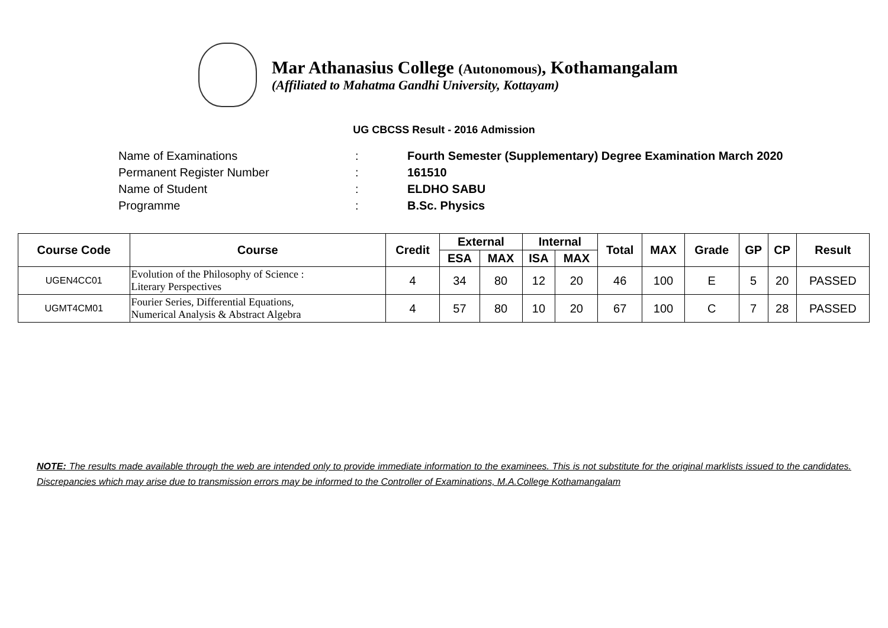Mar Athanasius College (Autonomous), Kothamangalam
(Affiliated to Mahatma Gandhi University, Kottayam)
UG CBCSS Result - 2016 Admission
Name of Examinations: Fourth Semester (Supplementary) Degree Examination March 2020
Permanent Register Number: 161510
Name of Student: ELDHO SABU
Programme: B.Sc. Physics
| Course Code | Course | Credit | External | | Internal | | Total | MAX | Grade | GP | CP | Result |
| --- | --- | --- | --- | --- | --- | --- | --- | --- | --- | --- | --- | --- |
| | | | ESA | MAX | ISA | MAX | | | | | | |
| UGEN4CC01 | Evolution of the Philosophy of Science : Literary Perspectives | 4 | 34 | 80 | 12 | 20 | 46 | 100 | E | 5 | 20 | PASSED |
| UGMT4CM01 | Fourier Series, Differential Equations, Numerical Analysis & Abstract Algebra | 4 | 57 | 80 | 10 | 20 | 67 | 100 | C | 7 | 28 | PASSED |
NOTE: The results made available through the web are intended only to provide immediate information to the examinees. This is not substitute for the original marklists issued to the candidates. Discrepancies which may arise due to transmission errors may be informed to the Controller of Examinations, M.A.College Kothamangalam